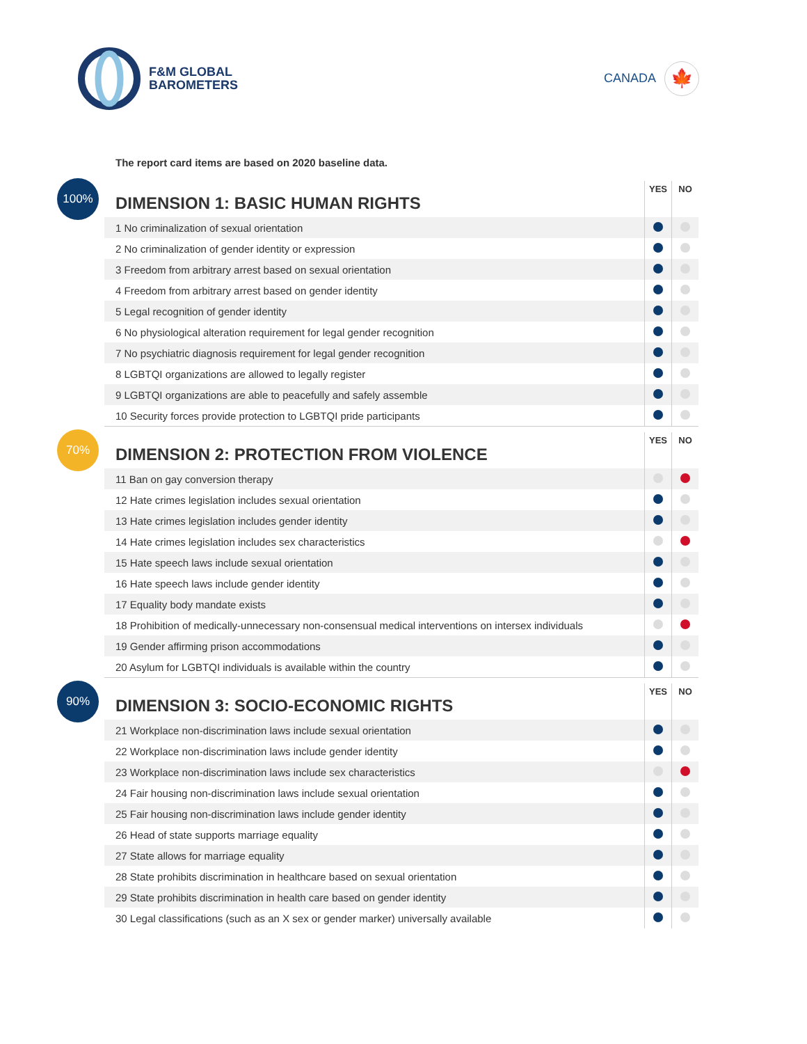F&M GLOBAL
BAROMETERS
CANADA
🍁
The report card items are based on 2020 baseline data.
100%
| DIMENSION 1: BASIC HUMAN RIGHTS | YES | NO |
| --- | --- | --- |
| 1 No criminalization of sexual orientation | | |
| 2 No criminalization of gender identity or expression | | |
| 3 Freedom from arbitrary arrest based on sexual orientation | | |
| 4 Freedom from arbitrary arrest based on gender identity | | |
| 5 Legal recognition of gender identity | | |
| 6 No physiological alteration requirement for legal gender recognition | | |
| 7 No psychiatric diagnosis requirement for legal gender recognition | | |
| 8 LGBTQI organizations are allowed to legally register | | |
| 9 LGBTQI organizations are able to peacefully and safely assemble | | |
| 10 Security forces provide protection to LGBTQI pride participants | | |
70%
| DIMENSION 2: PROTECTION FROM VIOLENCE | YES | NO |
| --- | --- | --- |
| 11 Ban on gay conversion therapy | | |
| 12 Hate crimes legislation includes sexual orientation | | |
| 13 Hate crimes legislation includes gender identity | | |
| 14 Hate crimes legislation includes sex characteristics | | |
| 15 Hate speech laws include sexual orientation | | |
| 16 Hate speech laws include gender identity | | |
| 17 Equality body mandate exists | | |
| 18 Prohibition of medically-unnecessary non-consensual medical interventions on intersex individuals | | |
| 19 Gender affirming prison accommodations | | |
| 20 Asylum for LGBTQI individuals is available within the country | | |
90%
| DIMENSION 3: SOCIO-ECONOMIC RIGHTS | YES | NO |
| --- | --- | --- |
| 21 Workplace non-discrimination laws include sexual orientation | | |
| 22 Workplace non-discrimination laws include gender identity | | |
| 23 Workplace non-discrimination laws include sex characteristics | | |
| 24 Fair housing non-discrimination laws include sexual orientation | | |
| 25 Fair housing non-discrimination laws include gender identity | | |
| 26 Head of state supports marriage equality | | |
| 27 State allows for marriage equality | | |
| 28 State prohibits discrimination in healthcare based on sexual orientation | | |
| 29 State prohibits discrimination in health care based on gender identity | | |
| 30 Legal classifications (such as an X sex or gender marker) universally available | | |